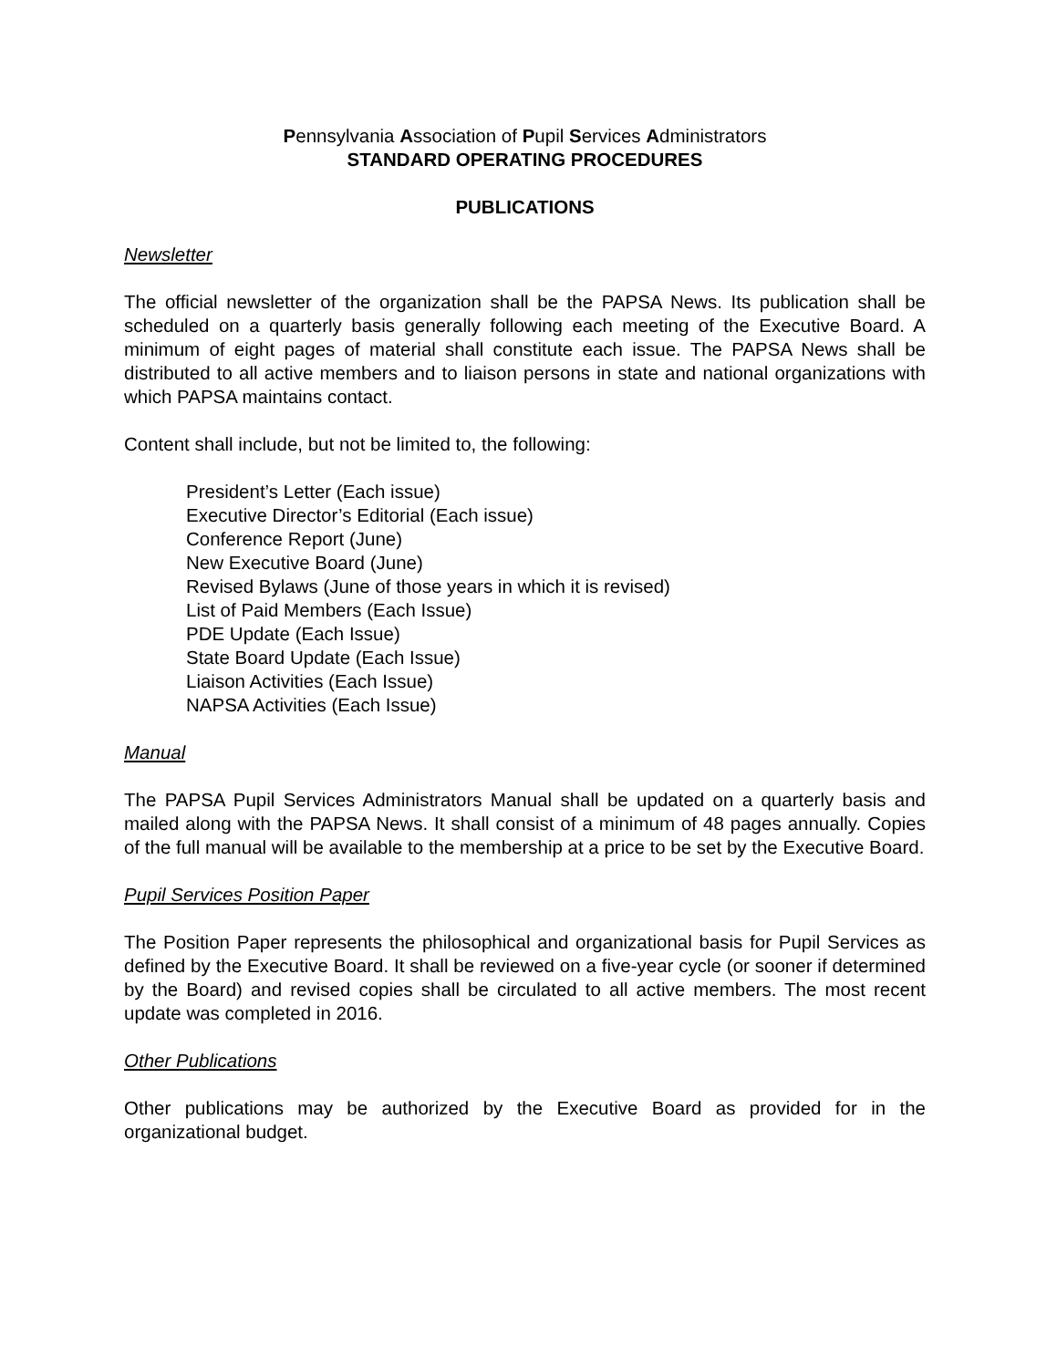Pennsylvania Association of Pupil Services Administrators
STANDARD OPERATING PROCEDURES
PUBLICATIONS
Newsletter
The official newsletter of the organization shall be the PAPSA News. Its publication shall be scheduled on a quarterly basis generally following each meeting of the Executive Board. A minimum of eight pages of material shall constitute each issue. The PAPSA News shall be distributed to all active members and to liaison persons in state and national organizations with which PAPSA maintains contact.
Content shall include, but not be limited to, the following:
President’s Letter (Each issue)
Executive Director’s Editorial (Each issue)
Conference Report (June)
New Executive Board (June)
Revised Bylaws (June of those years in which it is revised)
List of Paid Members (Each Issue)
PDE Update (Each Issue)
State Board Update (Each Issue)
Liaison Activities (Each Issue)
NAPSA Activities (Each Issue)
Manual
The PAPSA Pupil Services Administrators Manual shall be updated on a quarterly basis and mailed along with the PAPSA News. It shall consist of a minimum of 48 pages annually. Copies of the full manual will be available to the membership at a price to be set by the Executive Board.
Pupil Services Position Paper
The Position Paper represents the philosophical and organizational basis for Pupil Services as defined by the Executive Board. It shall be reviewed on a five-year cycle (or sooner if determined by the Board) and revised copies shall be circulated to all active members. The most recent update was completed in 2016.
Other Publications
Other publications may be authorized by the Executive Board as provided for in the organizational budget.